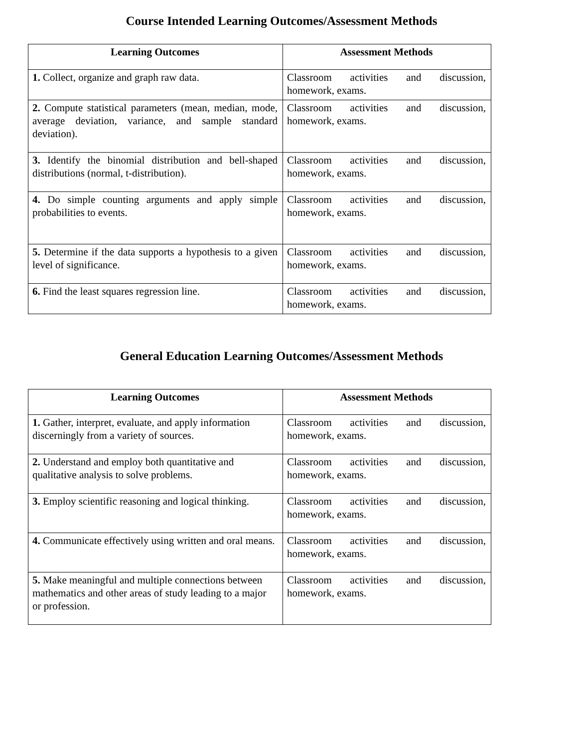Course Intended Learning Outcomes/Assessment Methods
| Learning Outcomes | Assessment Methods |
| --- | --- |
| 1. Collect, organize and graph raw data. | Classroom activities and discussion, homework, exams. |
| 2. Compute statistical parameters (mean, median, mode, average deviation, variance, and sample standard deviation). | Classroom activities and discussion, homework, exams. |
| 3. Identify the binomial distribution and bell-shaped distributions (normal, t-distribution). | Classroom activities and discussion, homework, exams. |
| 4. Do simple counting arguments and apply simple probabilities to events. | Classroom activities and discussion, homework, exams. |
| 5. Determine if the data supports a hypothesis to a given level of significance. | Classroom activities and discussion, homework, exams. |
| 6. Find the least squares regression line. | Classroom activities and discussion, homework, exams. |
General Education Learning Outcomes/Assessment Methods
| Learning Outcomes | Assessment Methods |
| --- | --- |
| 1. Gather, interpret, evaluate, and apply information discerningly from a variety of sources. | Classroom activities and discussion, homework, exams. |
| 2. Understand and employ both quantitative and qualitative analysis to solve problems. | Classroom activities and discussion, homework, exams. |
| 3. Employ scientific reasoning and logical thinking. | Classroom activities and discussion, homework, exams. |
| 4. Communicate effectively using written and oral means. | Classroom activities and discussion, homework, exams. |
| 5. Make meaningful and multiple connections between mathematics and other areas of study leading to a major or profession. | Classroom activities and discussion, homework, exams. |